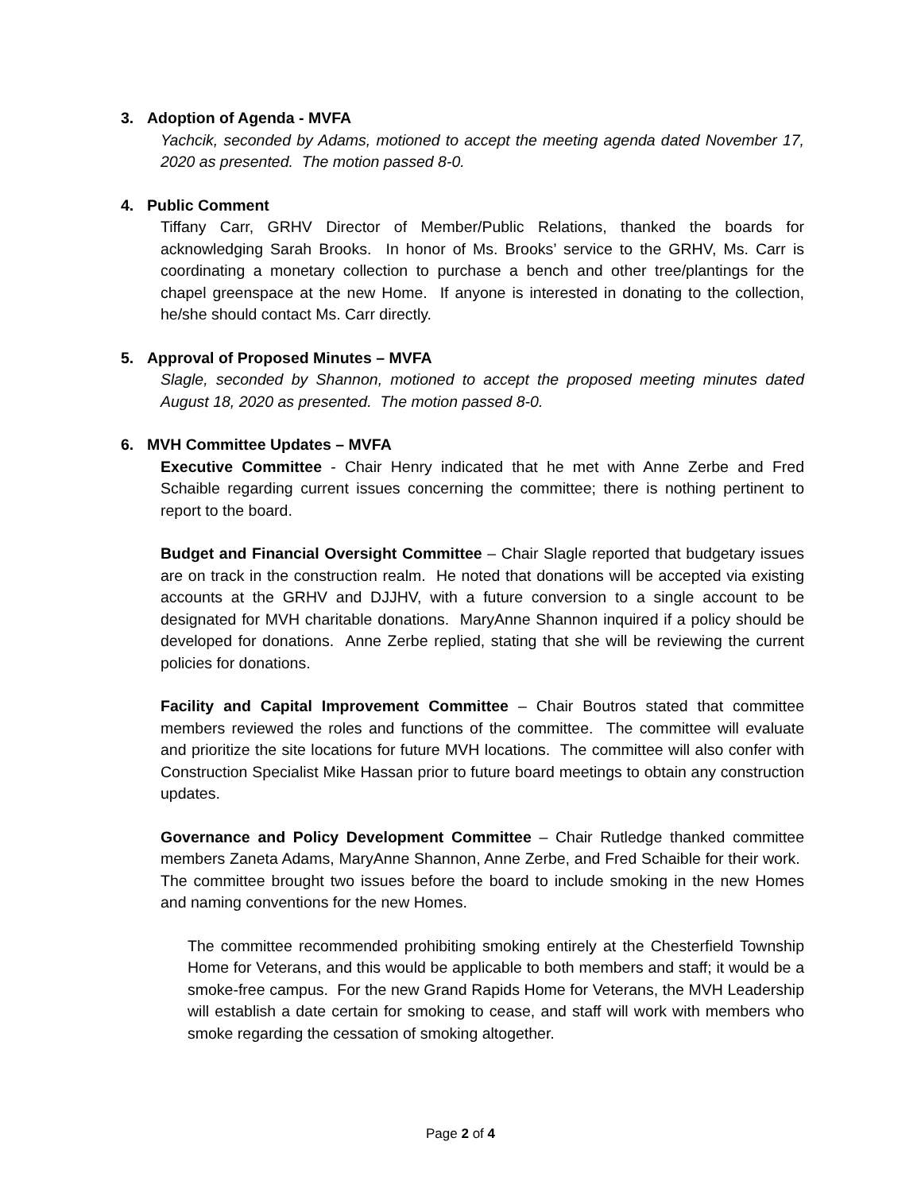3. Adoption of Agenda - MVFA
Yachcik, seconded by Adams, motioned to accept the meeting agenda dated November 17, 2020 as presented. The motion passed 8-0.
4. Public Comment
Tiffany Carr, GRHV Director of Member/Public Relations, thanked the boards for acknowledging Sarah Brooks. In honor of Ms. Brooks’ service to the GRHV, Ms. Carr is coordinating a monetary collection to purchase a bench and other tree/plantings for the chapel greenspace at the new Home. If anyone is interested in donating to the collection, he/she should contact Ms. Carr directly.
5. Approval of Proposed Minutes – MVFA
Slagle, seconded by Shannon, motioned to accept the proposed meeting minutes dated August 18, 2020 as presented. The motion passed 8-0.
6. MVH Committee Updates – MVFA
Executive Committee - Chair Henry indicated that he met with Anne Zerbe and Fred Schaible regarding current issues concerning the committee; there is nothing pertinent to report to the board.
Budget and Financial Oversight Committee – Chair Slagle reported that budgetary issues are on track in the construction realm. He noted that donations will be accepted via existing accounts at the GRHV and DJJHV, with a future conversion to a single account to be designated for MVH charitable donations. MaryAnne Shannon inquired if a policy should be developed for donations. Anne Zerbe replied, stating that she will be reviewing the current policies for donations.
Facility and Capital Improvement Committee – Chair Boutros stated that committee members reviewed the roles and functions of the committee. The committee will evaluate and prioritize the site locations for future MVH locations. The committee will also confer with Construction Specialist Mike Hassan prior to future board meetings to obtain any construction updates.
Governance and Policy Development Committee – Chair Rutledge thanked committee members Zaneta Adams, MaryAnne Shannon, Anne Zerbe, and Fred Schaible for their work. The committee brought two issues before the board to include smoking in the new Homes and naming conventions for the new Homes.
The committee recommended prohibiting smoking entirely at the Chesterfield Township Home for Veterans, and this would be applicable to both members and staff; it would be a smoke-free campus. For the new Grand Rapids Home for Veterans, the MVH Leadership will establish a date certain for smoking to cease, and staff will work with members who smoke regarding the cessation of smoking altogether.
Page 2 of 4